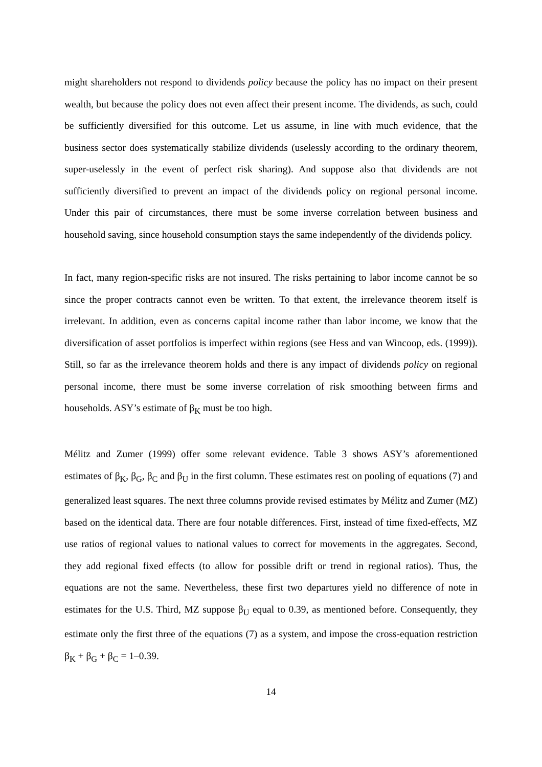might shareholders not respond to dividends policy because the policy has no impact on their present wealth, but because the policy does not even affect their present income. The dividends, as such, could be sufficiently diversified for this outcome. Let us assume, in line with much evidence, that the business sector does systematically stabilize dividends (uselessly according to the ordinary theorem, super-uselessly in the event of perfect risk sharing). And suppose also that dividends are not sufficiently diversified to prevent an impact of the dividends policy on regional personal income. Under this pair of circumstances, there must be some inverse correlation between business and household saving, since household consumption stays the same independently of the dividends policy.
In fact, many region-specific risks are not insured. The risks pertaining to labor income cannot be so since the proper contracts cannot even be written. To that extent, the irrelevance theorem itself is irrelevant. In addition, even as concerns capital income rather than labor income, we know that the diversification of asset portfolios is imperfect within regions (see Hess and van Wincoop, eds. (1999)). Still, so far as the irrelevance theorem holds and there is any impact of dividends policy on regional personal income, there must be some inverse correlation of risk smoothing between firms and households. ASY’s estimate of β<sub>K</sub> must be too high.
Mélitz and Zumer (1999) offer some relevant evidence. Table 3 shows ASY’s aforementioned estimates of β<sub>K</sub>, β<sub>G</sub>, β<sub>C</sub> and β<sub>U</sub> in the first column. These estimates rest on pooling of equations (7) and generalized least squares. The next three columns provide revised estimates by Mélitz and Zumer (MZ) based on the identical data. There are four notable differences. First, instead of time fixed-effects, MZ use ratios of regional values to national values to correct for movements in the aggregates. Second, they add regional fixed effects (to allow for possible drift or trend in regional ratios). Thus, the equations are not the same. Nevertheless, these first two departures yield no difference of note in estimates for the U.S. Third, MZ suppose β<sub>U</sub> equal to 0.39, as mentioned before. Consequently, they estimate only the first three of the equations (7) as a system, and impose the cross-equation restriction β<sub>K</sub> + β<sub>G</sub> + β<sub>C</sub> = 1–0.39.
14